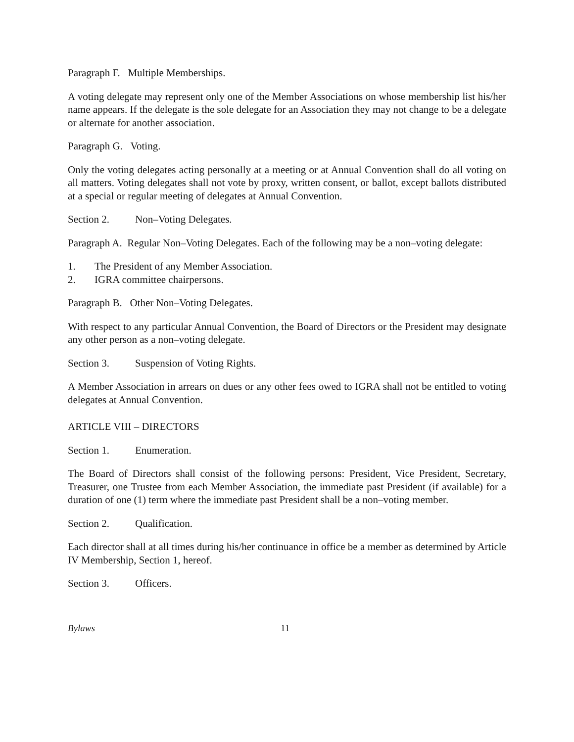Paragraph F. Multiple Memberships.
A voting delegate may represent only one of the Member Associations on whose membership list his/her name appears. If the delegate is the sole delegate for an Association they may not change to be a delegate or alternate for another association.
Paragraph G. Voting.
Only the voting delegates acting personally at a meeting or at Annual Convention shall do all voting on all matters. Voting delegates shall not vote by proxy, written consent, or ballot, except ballots distributed at a special or regular meeting of delegates at Annual Convention.
Section 2. Non–Voting Delegates.
Paragraph A. Regular Non–Voting Delegates. Each of the following may be a non–voting delegate:
1. The President of any Member Association.
2. IGRA committee chairpersons.
Paragraph B. Other Non–Voting Delegates.
With respect to any particular Annual Convention, the Board of Directors or the President may designate any other person as a non–voting delegate.
Section 3. Suspension of Voting Rights.
A Member Association in arrears on dues or any other fees owed to IGRA shall not be entitled to voting delegates at Annual Convention.
ARTICLE VIII – DIRECTORS
Section 1. Enumeration.
The Board of Directors shall consist of the following persons: President, Vice President, Secretary, Treasurer, one Trustee from each Member Association, the immediate past President (if available) for a duration of one (1) term where the immediate past President shall be a non–voting member.
Section 2. Qualification.
Each director shall at all times during his/her continuance in office be a member as determined by Article IV Membership, Section 1, hereof.
Section 3. Officers.
Bylaws 11